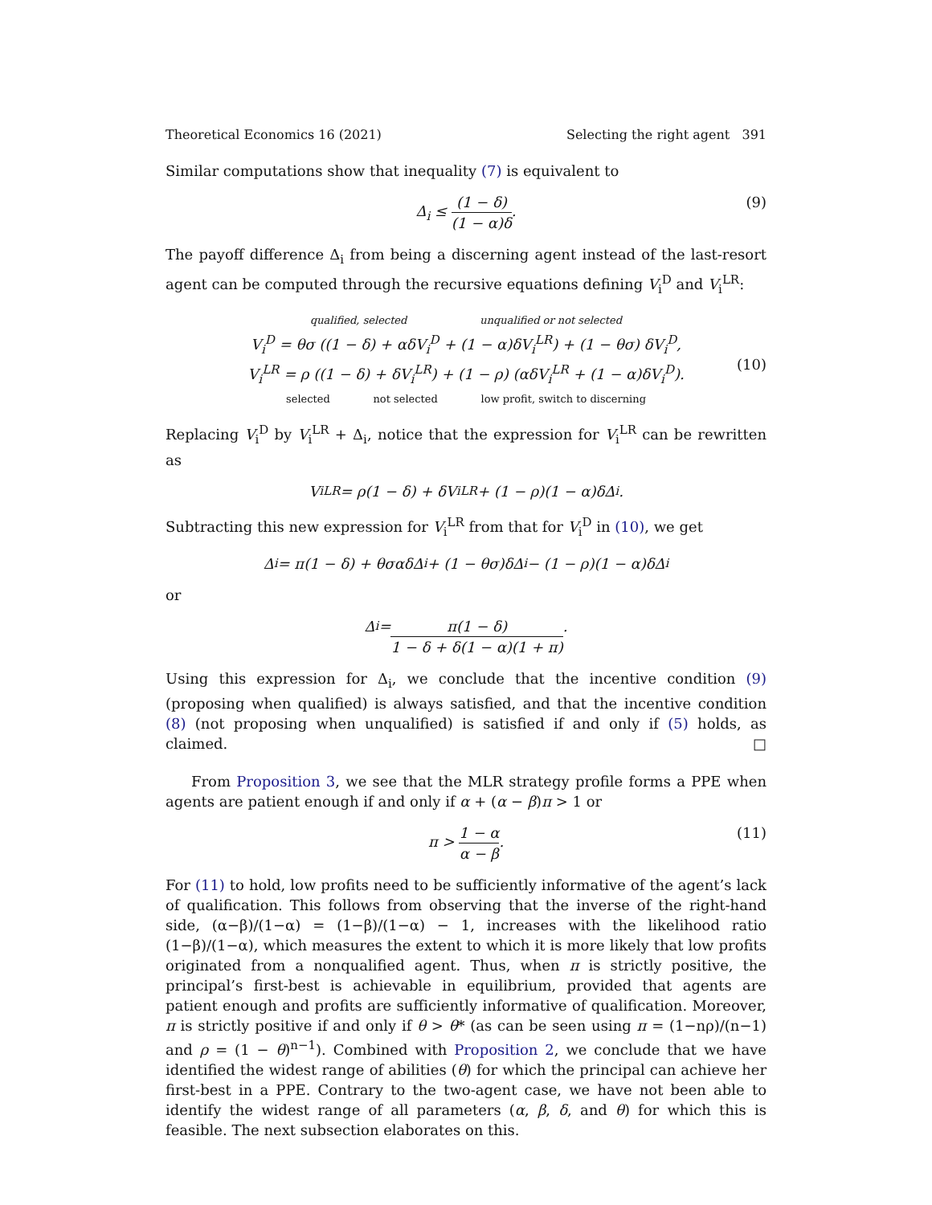Theoretical Economics 16 (2021) Selecting the right agent 391
Similar computations show that inequality (7) is equivalent to
Δ<sub>i</sub> ≤ (1 − δ) (1 − α)δ. (9)
The payoff difference Δ<sub>i</sub> from being a discerning agent instead of the last-resort agent can be computed through the recursive equations defining V<sub>i</sub><sup>D</sup> and V<sub>i</sub><sup>LR</sup>:
qualified, selected unqualified or not selected
V<sub>i</sub><sup>D</sup> = θσ ((1 − δ) + αδV<sub>i</sub><sup>D</sup> + (1 − α)δV<sub>i</sub><sup>LR</sup>) + (1 − θσ) δV<sub>i</sub><sup>D</sup>,
V<sub>i</sub><sup>LR</sup> = ρ ((1 − δ) + δV<sub>i</sub><sup>LR</sup>) + (1 − ρ) (αδV<sub>i</sub><sup>LR</sup> + (1 − α)δV<sub>i</sub><sup>D</sup>).
selected not selected low profit, switch to discerning
(10)
Replacing V<sub>i</sub><sup>D</sup> by V<sub>i</sub><sup>LR</sup> + Δ<sub>i</sub>, notice that the expression for V<sub>i</sub><sup>LR</sup> can be rewritten as
V<sub>i</sub><sup>LR</sup> = ρ(1 − δ) + δV<sub>i</sub><sup>LR</sup> + (1 − ρ)(1 − α)δΔ<sub>i</sub>.
Subtracting this new expression for V<sub>i</sub><sup>LR</sup> from that for V<sub>i</sub><sup>D</sup> in (10), we get
Δ<sub>i</sub> = π(1 − δ) + θσαδΔ<sub>i</sub> + (1 − θσ)δΔ<sub>i</sub> − (1 − ρ)(1 − α)δΔ<sub>i</sub>
or
Δ<sub>i</sub> = π(1 − δ) 1 − δ + δ(1 − α)(1 + π).
Using this expression for Δ<sub>i</sub>, we conclude that the incentive condition (9) (proposing when qualified) is always satisfied, and that the incentive condition (8) (not proposing when unqualified) is satisfied if and only if (5) holds, as claimed. □
From Proposition 3, we see that the MLR strategy profile forms a PPE when agents are patient enough if and only if α + (α − β)π > 1 or
π > 1 − α α − β. (11)
For (11) to hold, low profits need to be sufficiently informative of the agent’s lack of qualification. This follows from observing that the inverse of the right-hand side, (α−β)/(1−α) = (1−β)/(1−α) − 1, increases with the likelihood ratio (1−β)/(1−α), which measures the extent to which it is more likely that low profits originated from a nonqualified agent. Thus, when π is strictly positive, the principal’s first-best is achievable in equilibrium, provided that agents are patient enough and profits are sufficiently informative of qualification. Moreover, π is strictly positive if and only if θ > θ* (as can be seen using π = (1−nρ)/(n−1) and ρ = (1 − θ)<sup>n−1</sup>). Combined with Proposition 2, we conclude that we have identified the widest range of abilities (θ) for which the principal can achieve her first-best in a PPE. Contrary to the two-agent case, we have not been able to identify the widest range of all parameters (α, β, δ, and θ) for which this is feasible. The next subsection elaborates on this.